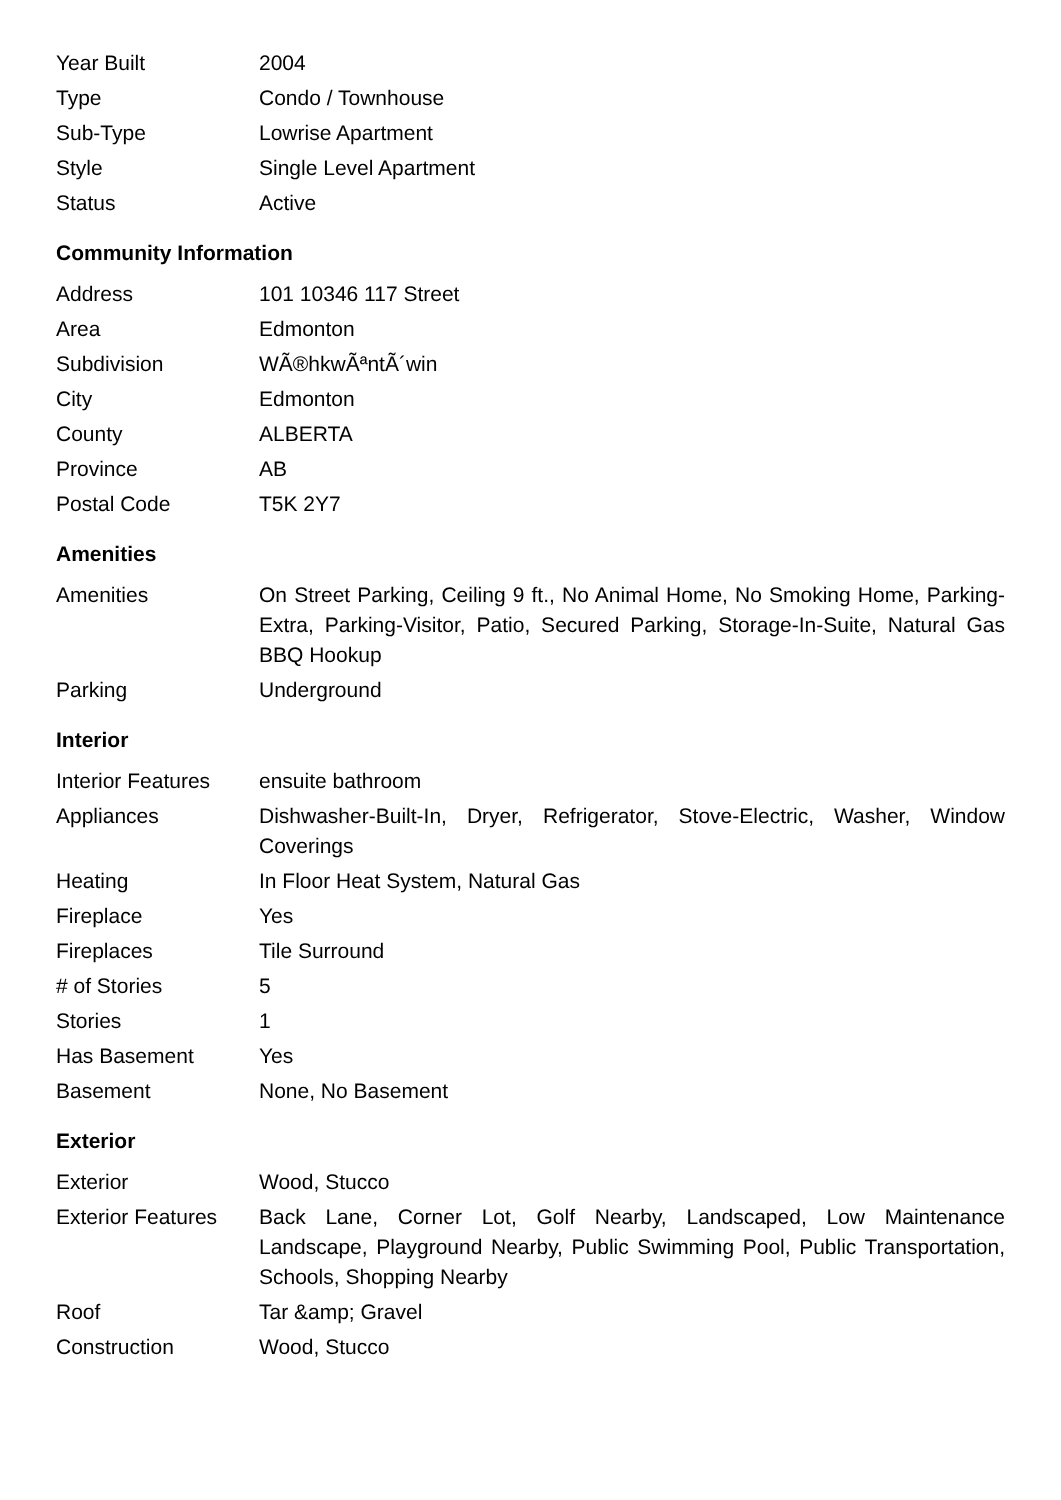| Year Built | 2004 |
| Type | Condo / Townhouse |
| Sub-Type | Lowrise Apartment |
| Style | Single Level Apartment |
| Status | Active |
Community Information
| Address | 101 10346 117 Street |
| Area | Edmonton |
| Subdivision | WÃ®hkwÃªntÃ´win |
| City | Edmonton |
| County | ALBERTA |
| Province | AB |
| Postal Code | T5K 2Y7 |
Amenities
| Amenities | On Street Parking, Ceiling 9 ft., No Animal Home, No Smoking Home, Parking-Extra, Parking-Visitor, Patio, Secured Parking, Storage-In-Suite, Natural Gas BBQ Hookup |
| Parking | Underground |
Interior
| Interior Features | ensuite bathroom |
| Appliances | Dishwasher-Built-In, Dryer, Refrigerator, Stove-Electric, Washer, Window Coverings |
| Heating | In Floor Heat System, Natural Gas |
| Fireplace | Yes |
| Fireplaces | Tile Surround |
| # of Stories | 5 |
| Stories | 1 |
| Has Basement | Yes |
| Basement | None, No Basement |
Exterior
| Exterior | Wood, Stucco |
| Exterior Features | Back Lane, Corner Lot, Golf Nearby, Landscaped, Low Maintenance Landscape, Playground Nearby, Public Swimming Pool, Public Transportation, Schools, Shopping Nearby |
| Roof | Tar &amp; Gravel |
| Construction | Wood, Stucco |